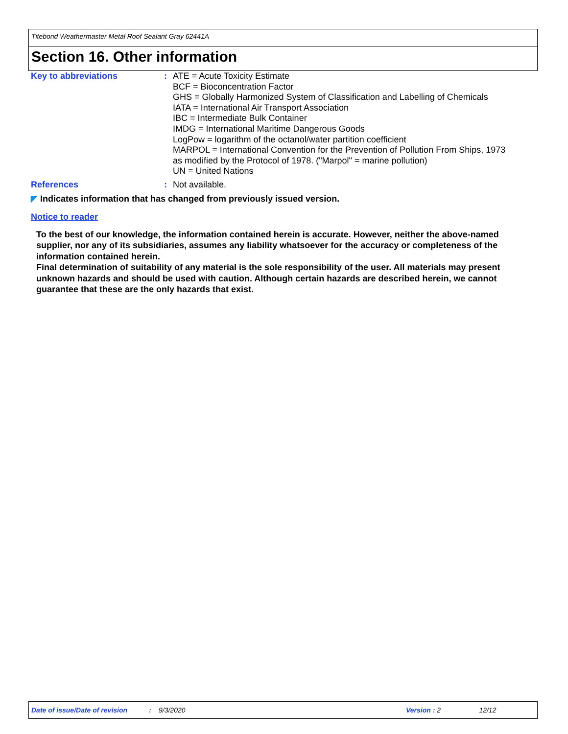Titebond Weathermaster Metal Roof Sealant Gray 62441A
Section 16. Other information
Key to abbreviations : ATE = Acute Toxicity Estimate
BCF = Bioconcentration Factor
GHS = Globally Harmonized System of Classification and Labelling of Chemicals
IATA = International Air Transport Association
IBC = Intermediate Bulk Container
IMDG = International Maritime Dangerous Goods
LogPow = logarithm of the octanol/water partition coefficient
MARPOL = International Convention for the Prevention of Pollution From Ships, 1973
as modified by the Protocol of 1978. ("Marpol" = marine pollution)
UN = United Nations
References : Not available.
◤ Indicates information that has changed from previously issued version.
Notice to reader
To the best of our knowledge, the information contained herein is accurate. However, neither the above-named supplier, nor any of its subsidiaries, assumes any liability whatsoever for the accuracy or completeness of the information contained herein.
Final determination of suitability of any material is the sole responsibility of the user. All materials may present unknown hazards and should be used with caution. Although certain hazards are described herein, we cannot guarantee that these are the only hazards that exist.
Date of issue/Date of revision: 9/3/2020 Version : 2 12/12